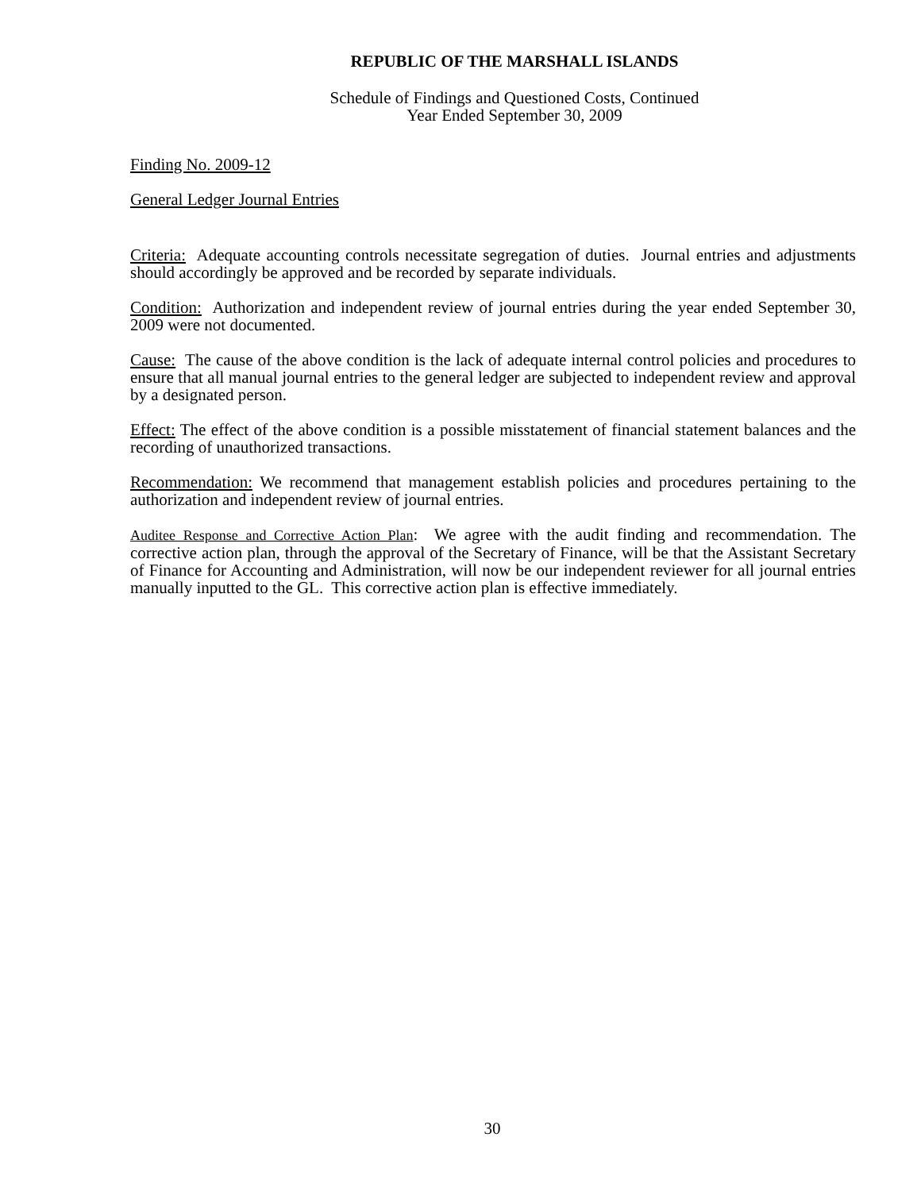REPUBLIC OF THE MARSHALL ISLANDS
Schedule of Findings and Questioned Costs, Continued
Year Ended September 30, 2009
Finding No. 2009-12
General Ledger Journal Entries
Criteria: Adequate accounting controls necessitate segregation of duties. Journal entries and adjustments should accordingly be approved and be recorded by separate individuals.
Condition: Authorization and independent review of journal entries during the year ended September 30, 2009 were not documented.
Cause: The cause of the above condition is the lack of adequate internal control policies and procedures to ensure that all manual journal entries to the general ledger are subjected to independent review and approval by a designated person.
Effect: The effect of the above condition is a possible misstatement of financial statement balances and the recording of unauthorized transactions.
Recommendation: We recommend that management establish policies and procedures pertaining to the authorization and independent review of journal entries.
Auditee Response and Corrective Action Plan: We agree with the audit finding and recommendation. The corrective action plan, through the approval of the Secretary of Finance, will be that the Assistant Secretary of Finance for Accounting and Administration, will now be our independent reviewer for all journal entries manually inputted to the GL. This corrective action plan is effective immediately.
30